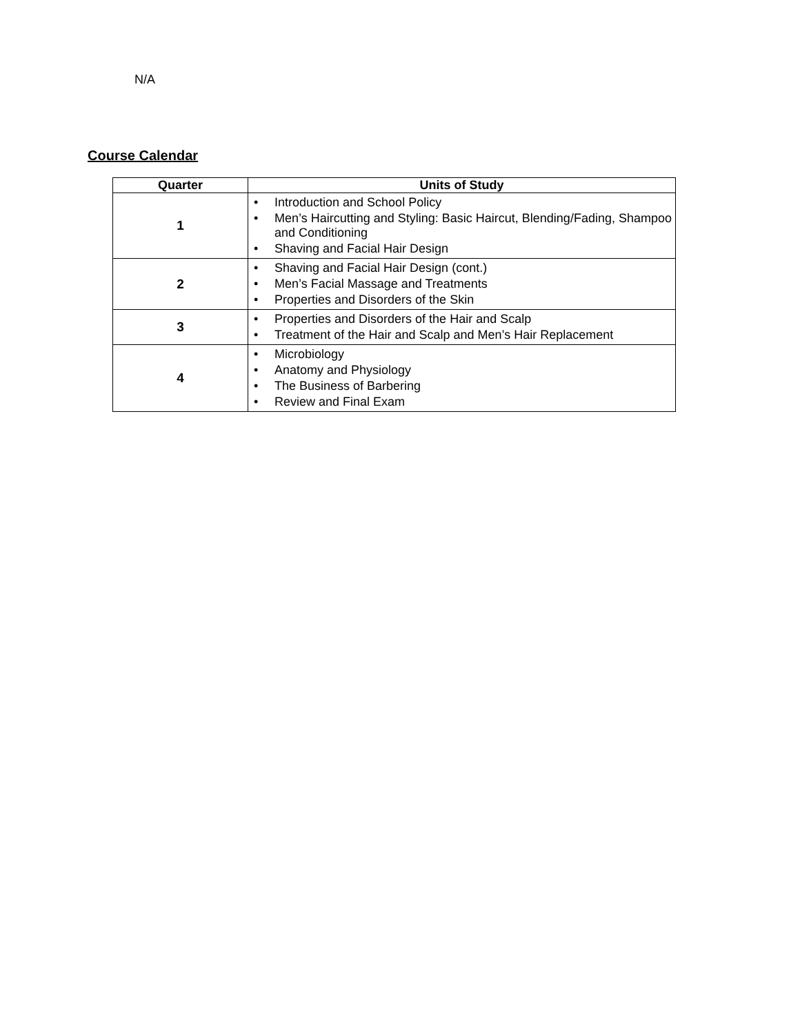N/A
Course Calendar
| Quarter | Units of Study |
| --- | --- |
| 1 | • Introduction and School Policy • Men’s Haircutting and Styling: Basic Haircut, Blending/Fading, Shampoo and Conditioning • Shaving and Facial Hair Design |
| 2 | • Shaving and Facial Hair Design (cont.) • Men’s Facial Massage and Treatments • Properties and Disorders of the Skin |
| 3 | • Properties and Disorders of the Hair and Scalp • Treatment of the Hair and Scalp and Men’s Hair Replacement |
| 4 | • Microbiology • Anatomy and Physiology • The Business of Barbering • Review and Final Exam |